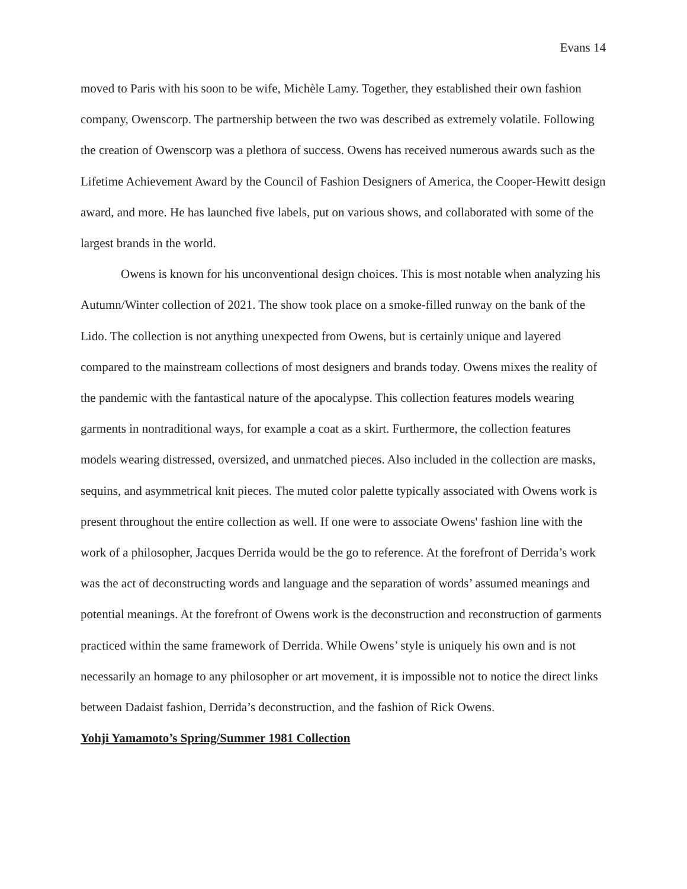Evans 14
moved to Paris with his soon to be wife, Michèle Lamy. Together, they established their own fashion company, Owenscorp. The partnership between the two was described as extremely volatile. Following the creation of Owenscorp was a plethora of success. Owens has received numerous awards such as the Lifetime Achievement Award by the Council of Fashion Designers of America, the Cooper-Hewitt design award, and more. He has launched five labels, put on various shows, and collaborated with some of the largest brands in the world.
Owens is known for his unconventional design choices. This is most notable when analyzing his Autumn/Winter collection of 2021. The show took place on a smoke-filled runway on the bank of the Lido. The collection is not anything unexpected from Owens, but is certainly unique and layered compared to the mainstream collections of most designers and brands today. Owens mixes the reality of the pandemic with the fantastical nature of the apocalypse. This collection features models wearing garments in nontraditional ways, for example a coat as a skirt. Furthermore, the collection features models wearing distressed, oversized, and unmatched pieces. Also included in the collection are masks, sequins, and asymmetrical knit pieces. The muted color palette typically associated with Owens work is present throughout the entire collection as well. If one were to associate Owens' fashion line with the work of a philosopher, Jacques Derrida would be the go to reference. At the forefront of Derrida’s work was the act of deconstructing words and language and the separation of words’ assumed meanings and potential meanings. At the forefront of Owens work is the deconstruction and reconstruction of garments practiced within the same framework of Derrida. While Owens’ style is uniquely his own and is not necessarily an homage to any philosopher or art movement, it is impossible not to notice the direct links between Dadaist fashion, Derrida’s deconstruction, and the fashion of Rick Owens.
Yohji Yamamoto’s Spring/Summer 1981 Collection